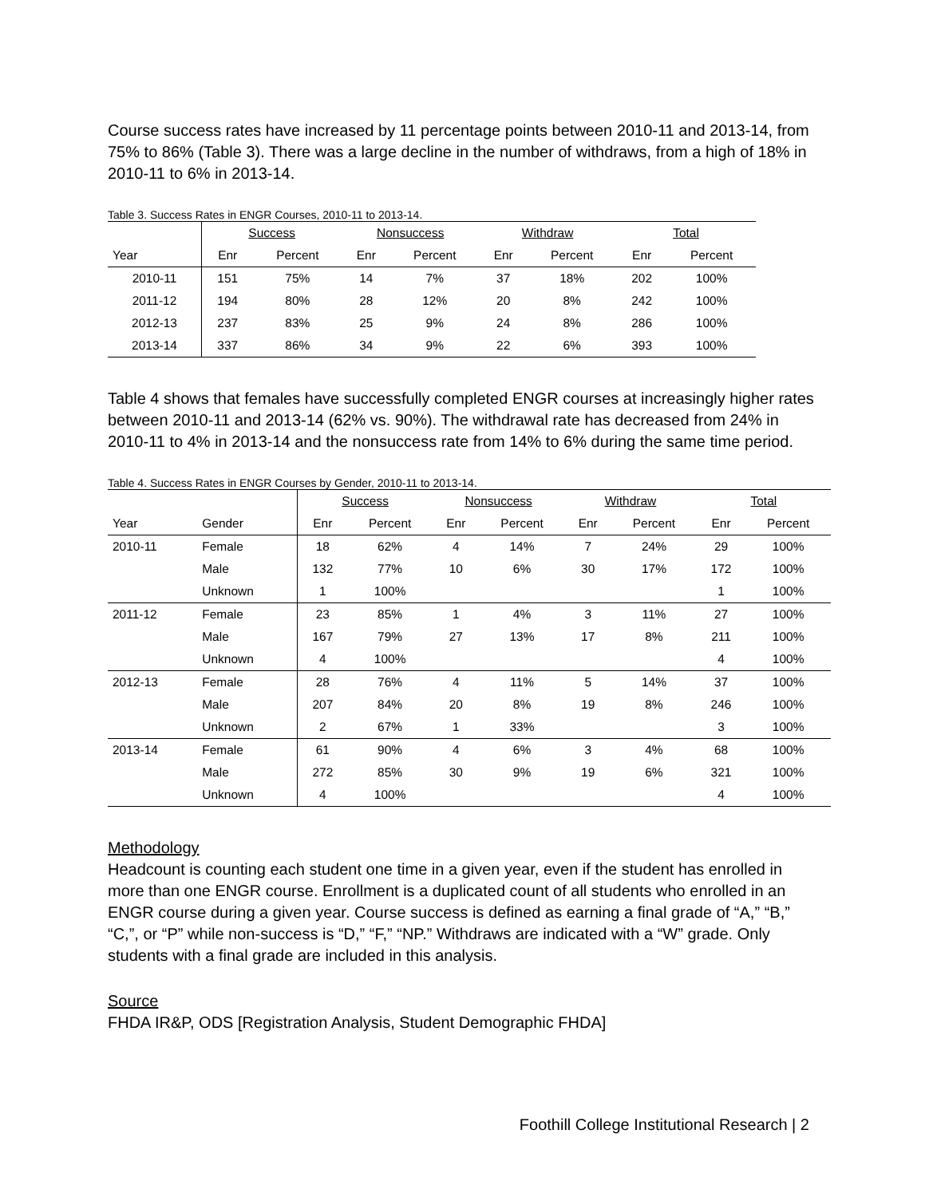Course success rates have increased by 11 percentage points between 2010-11 and 2013-14, from 75% to 86% (Table 3). There was a large decline in the number of withdraws, from a high of 18% in 2010-11 to 6% in 2013-14.
Table 3. Success Rates in ENGR Courses, 2010-11 to 2013-14.
| | Success | | Nonsuccess | | Withdraw | | Total | |
| --- | --- | --- | --- | --- | --- | --- | --- | --- |
| Year | Enr | Percent | Enr | Percent | Enr | Percent | Enr | Percent |
| 2010-11 | 151 | 75% | 14 | 7% | 37 | 18% | 202 | 100% |
| 2011-12 | 194 | 80% | 28 | 12% | 20 | 8% | 242 | 100% |
| 2012-13 | 237 | 83% | 25 | 9% | 24 | 8% | 286 | 100% |
| 2013-14 | 337 | 86% | 34 | 9% | 22 | 6% | 393 | 100% |
Table 4 shows that females have successfully completed ENGR courses at increasingly higher rates between 2010-11 and 2013-14 (62% vs. 90%). The withdrawal rate has decreased from 24% in 2010-11 to 4% in 2013-14 and the nonsuccess rate from 14% to 6% during the same time period.
Table 4. Success Rates in ENGR Courses by Gender, 2010-11 to 2013-14.
| | | Success | | Nonsuccess | | Withdraw | | Total | |
| --- | --- | --- | --- | --- | --- | --- | --- | --- | --- |
| Year | Gender | Enr | Percent | Enr | Percent | Enr | Percent | Enr | Percent |
| 2010-11 | Female | 18 | 62% | 4 | 14% | 7 | 24% | 29 | 100% |
| | Male | 132 | 77% | 10 | 6% | 30 | 17% | 172 | 100% |
| | Unknown | 1 | 100% | | | | | 1 | 100% |
| 2011-12 | Female | 23 | 85% | 1 | 4% | 3 | 11% | 27 | 100% |
| | Male | 167 | 79% | 27 | 13% | 17 | 8% | 211 | 100% |
| | Unknown | 4 | 100% | | | | | 4 | 100% |
| 2012-13 | Female | 28 | 76% | 4 | 11% | 5 | 14% | 37 | 100% |
| | Male | 207 | 84% | 20 | 8% | 19 | 8% | 246 | 100% |
| | Unknown | 2 | 67% | 1 | 33% | | | 3 | 100% |
| 2013-14 | Female | 61 | 90% | 4 | 6% | 3 | 4% | 68 | 100% |
| | Male | 272 | 85% | 30 | 9% | 19 | 6% | 321 | 100% |
| | Unknown | 4 | 100% | | | | | 4 | 100% |
Methodology
Headcount is counting each student one time in a given year, even if the student has enrolled in more than one ENGR course. Enrollment is a duplicated count of all students who enrolled in an ENGR course during a given year. Course success is defined as earning a final grade of “A,” “B,” “C,”, or “P” while non-success is “D,” “F,” “NP.” Withdraws are indicated with a “W” grade. Only students with a final grade are included in this analysis.
Source
FHDA IR&P, ODS [Registration Analysis, Student Demographic FHDA]
Foothill College Institutional Research | 2